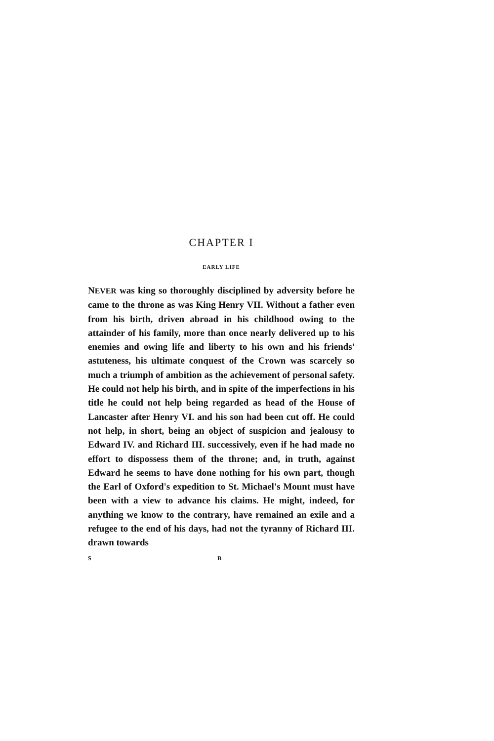CHAPTER I
EARLY LIFE
NEVER was king so thoroughly disciplined by adversity before he came to the throne as was King Henry VII. Without a father even from his birth, driven abroad in his childhood owing to the attainder of his family, more than once nearly delivered up to his enemies and owing life and liberty to his own and his friends' astuteness, his ultimate conquest of the Crown was scarcely so much a triumph of ambition as the achievement of personal safety. He could not help his birth, and in spite of the imperfections in his title he could not help being regarded as head of the House of Lancaster after Henry VI. and his son had been cut off. He could not help, in short, being an object of suspicion and jealousy to Edward IV. and Richard III. successively, even if he had made no effort to dispossess them of the throne; and, in truth, against Edward he seems to have done nothing for his own part, though the Earl of Oxford's expedition to St. Michael's Mount must have been with a view to advance his claims. He might, indeed, for anything we know to the contrary, have remained an exile and a refugee to the end of his days, had not the tyranny of Richard III. drawn towards
S B